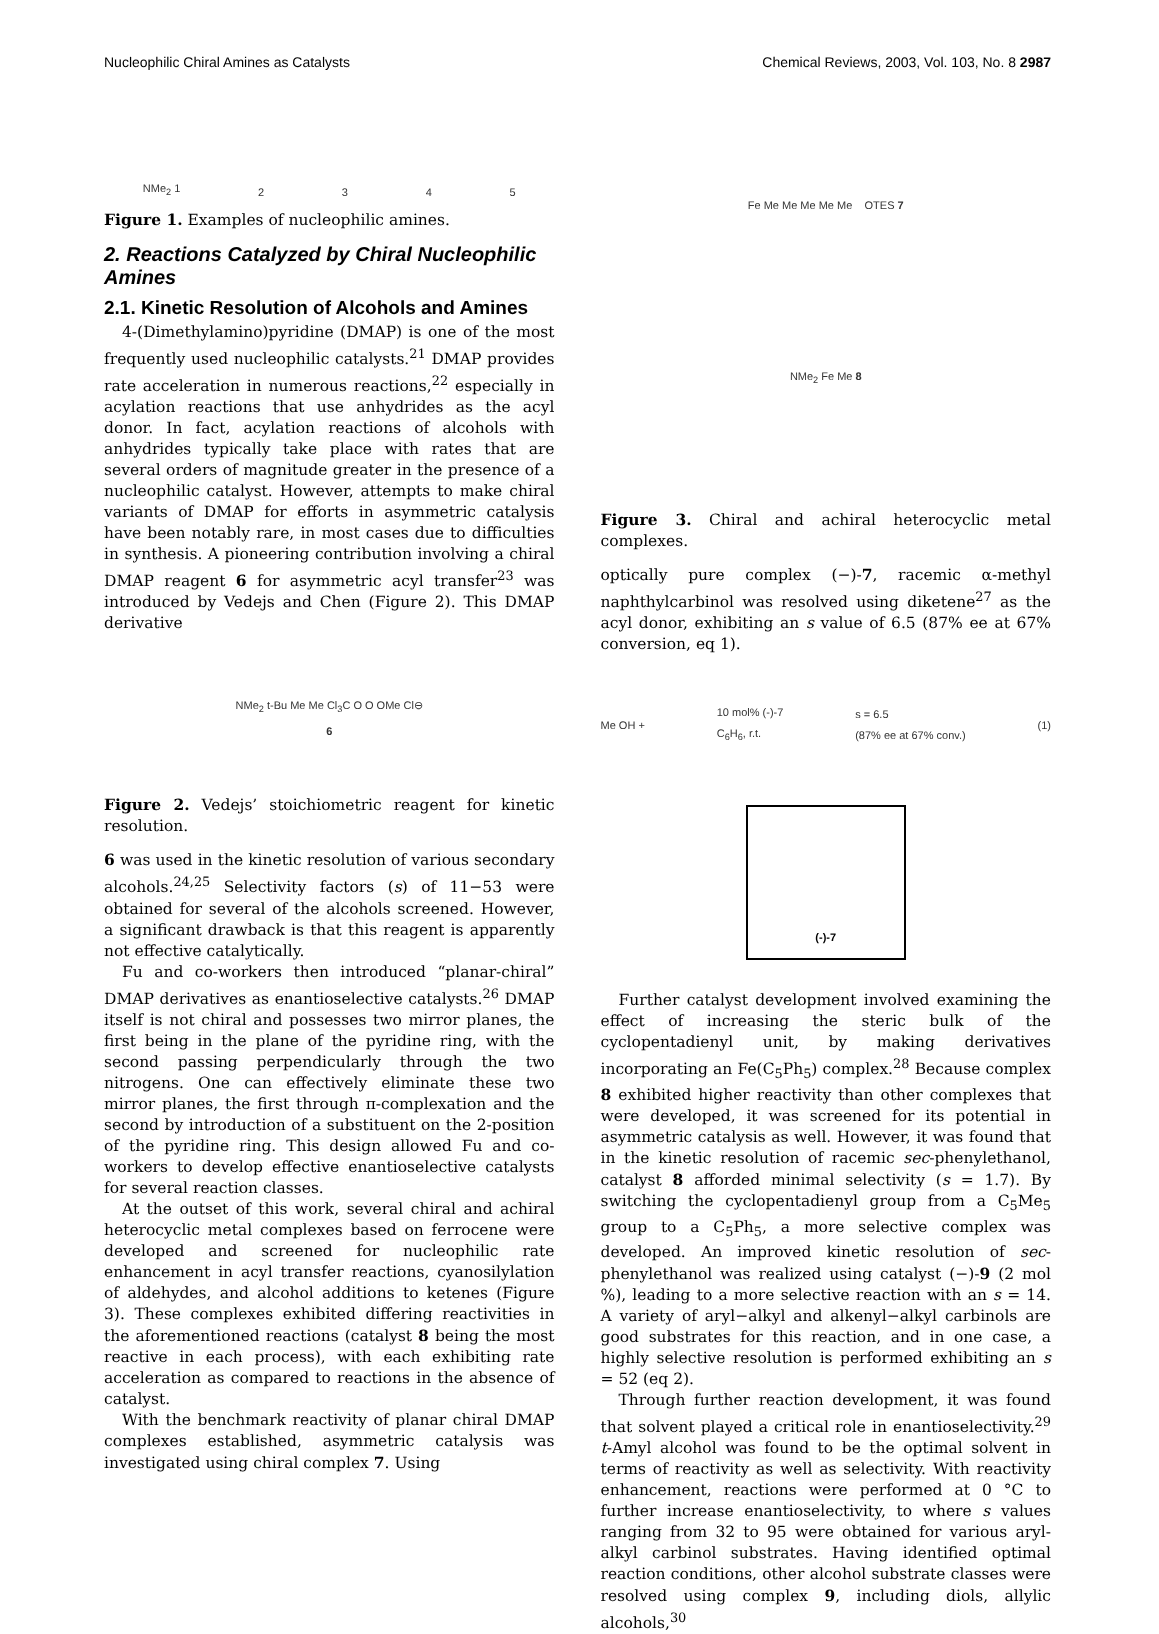Nucleophilic Chiral Amines as Catalysts Chemical Reviews, 2003, Vol. 103, No. 8 2987
NMe<sub>2</sub> 1 2 3 4 5
Figure 1. Examples of nucleophilic amines.
2. Reactions Catalyzed by Chiral Nucleophilic Amines
2.1. Kinetic Resolution of Alcohols and Amines
4-(Dimethylamino)pyridine (DMAP) is one of the most frequently used nucleophilic catalysts.<sup>21</sup> DMAP provides rate acceleration in numerous reactions,<sup>22</sup> especially in acylation reactions that use anhydrides as the acyl donor. In fact, acylation reactions of alcohols with anhydrides typically take place with rates that are several orders of magnitude greater in the presence of a nucleophilic catalyst. However, attempts to make chiral variants of DMAP for efforts in asymmetric catalysis have been notably rare, in most cases due to difficulties in synthesis. A pioneering contribution involving a chiral DMAP reagent 6 for asymmetric acyl transfer<sup>23</sup> was introduced by Vedejs and Chen (Figure 2). This DMAP derivative
NMe<sub>2</sub> t-Bu Me Me Cl<sub>3</sub>C O O OMe Cl⊖
6
Figure 2. Vedejs’ stoichiometric reagent for kinetic resolution.
6 was used in the kinetic resolution of various secondary alcohols.<sup>24,25</sup> Selectivity factors (s) of 11−53 were obtained for several of the alcohols screened. However, a significant drawback is that this reagent is apparently not effective catalytically.
Fu and co-workers then introduced “planar-chiral” DMAP derivatives as enantioselective catalysts.<sup>26</sup> DMAP itself is not chiral and possesses two mirror planes, the first being in the plane of the pyridine ring, with the second passing perpendicularly through the two nitrogens. One can effectively eliminate these two mirror planes, the first through π-complexation and the second by introduction of a substituent on the 2-position of the pyridine ring. This design allowed Fu and co-workers to develop effective enantioselective catalysts for several reaction classes.
At the outset of this work, several chiral and achiral heterocyclic metal complexes based on ferrocene were developed and screened for nucleophilic rate enhancement in acyl transfer reactions, cyanosilylation of aldehydes, and alcohol additions to ketenes (Figure 3). These complexes exhibited differing reactivities in the aforementioned reactions (catalyst 8 being the most reactive in each process), with each exhibiting rate acceleration as compared to reactions in the absence of catalyst.
With the benchmark reactivity of planar chiral DMAP complexes established, asymmetric catalysis was investigated using chiral complex 7. Using
Fe Me Me Me Me Me OTES 7
NMe<sub>2</sub> Fe Me 8
Figure 3. Chiral and achiral heterocyclic metal complexes.
optically pure complex (−)-7, racemic α-methyl naphthylcarbinol was resolved using diketene<sup>27</sup> as the acyl donor, exhibiting an s value of 6.5 (87% ee at 67% conversion, eq 1).
Me OH + 10 mol% (-)-7
C<sub>6</sub>H<sub>6</sub>, r.t. s = 6.5
(87% ee at 67% conv.) (1)
(-)-7
Further catalyst development involved examining the effect of increasing the steric bulk of the cyclopentadienyl unit, by making derivatives incorporating an Fe(C<sub>5</sub>Ph<sub>5</sub>) complex.<sup>28</sup> Because complex 8 exhibited higher reactivity than other complexes that were developed, it was screened for its potential in asymmetric catalysis as well. However, it was found that in the kinetic resolution of racemic sec-phenylethanol, catalyst 8 afforded minimal selectivity (s = 1.7). By switching the cyclopentadienyl group from a C<sub>5</sub>Me<sub>5</sub> group to a C<sub>5</sub>Ph<sub>5</sub>, a more selective complex was developed. An improved kinetic resolution of sec-phenylethanol was realized using catalyst (−)-9 (2 mol %), leading to a more selective reaction with an s = 14. A variety of aryl−alkyl and alkenyl−alkyl carbinols are good substrates for this reaction, and in one case, a highly selective resolution is performed exhibiting an s = 52 (eq 2).
Through further reaction development, it was found that solvent played a critical role in enantioselectivity.<sup>29</sup> t-Amyl alcohol was found to be the optimal solvent in terms of reactivity as well as selectivity. With reactivity enhancement, reactions were performed at 0 °C to further increase enantioselectivity, to where s values ranging from 32 to 95 were obtained for various aryl-alkyl carbinol substrates. Having identified optimal reaction conditions, other alcohol substrate classes were resolved using complex 9, including diols, allylic alcohols,<sup>30</sup>